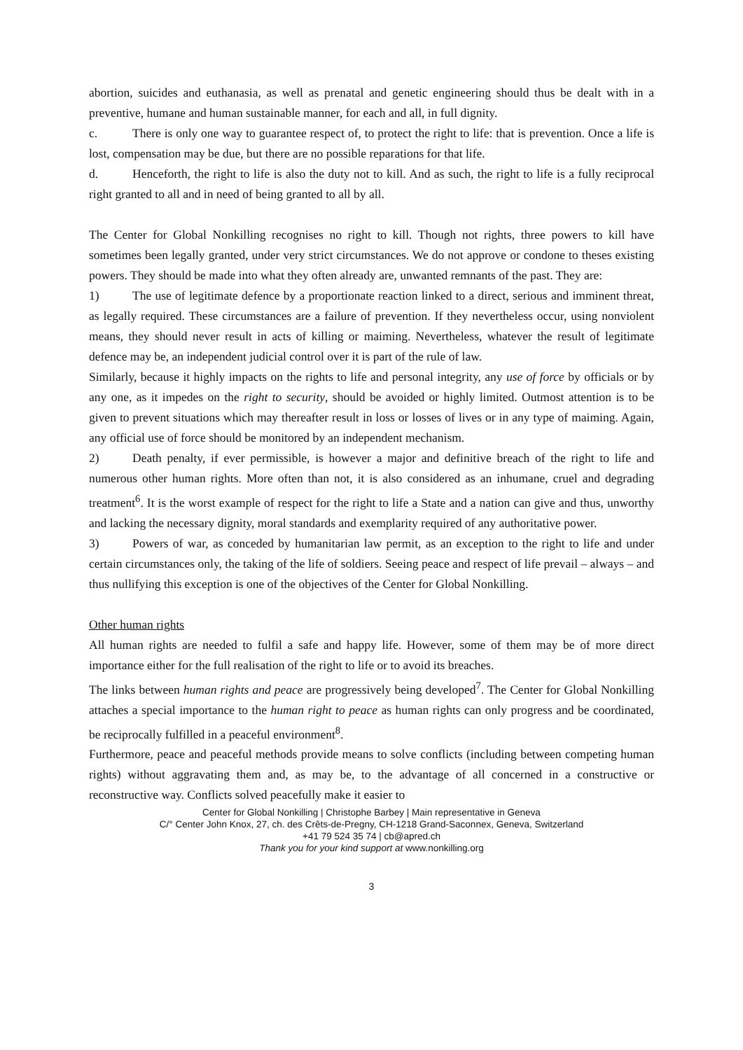abortion, suicides and euthanasia, as well as prenatal and genetic engineering should thus be dealt with in a preventive, humane and human sustainable manner, for each and all, in full dignity.
c. There is only one way to guarantee respect of, to protect the right to life: that is prevention. Once a life is lost, compensation may be due, but there are no possible reparations for that life.
d. Henceforth, the right to life is also the duty not to kill. And as such, the right to life is a fully reciprocal right granted to all and in need of being granted to all by all.
The Center for Global Nonkilling recognises no right to kill. Though not rights, three powers to kill have sometimes been legally granted, under very strict circumstances. We do not approve or condone to theses existing powers. They should be made into what they often already are, unwanted remnants of the past. They are:
1) The use of legitimate defence by a proportionate reaction linked to a direct, serious and imminent threat, as legally required. These circumstances are a failure of prevention. If they nevertheless occur, using nonviolent means, they should never result in acts of killing or maiming. Nevertheless, whatever the result of legitimate defence may be, an independent judicial control over it is part of the rule of law.
Similarly, because it highly impacts on the rights to life and personal integrity, any use of force by officials or by any one, as it impedes on the right to security, should be avoided or highly limited. Outmost attention is to be given to prevent situations which may thereafter result in loss or losses of lives or in any type of maiming. Again, any official use of force should be monitored by an independent mechanism.
2) Death penalty, if ever permissible, is however a major and definitive breach of the right to life and numerous other human rights. More often than not, it is also considered as an inhumane, cruel and degrading treatment<sup>6</sup>. It is the worst example of respect for the right to life a State and a nation can give and thus, unworthy and lacking the necessary dignity, moral standards and exemplarity required of any authoritative power.
3) Powers of war, as conceded by humanitarian law permit, as an exception to the right to life and under certain circumstances only, the taking of the life of soldiers. Seeing peace and respect of life prevail – always – and thus nullifying this exception is one of the objectives of the Center for Global Nonkilling.
Other human rights
All human rights are needed to fulfil a safe and happy life. However, some of them may be of more direct importance either for the full realisation of the right to life or to avoid its breaches.
The links between human rights and peace are progressively being developed<sup>7</sup>. The Center for Global Nonkilling attaches a special importance to the human right to peace as human rights can only progress and be coordinated, be reciprocally fulfilled in a peaceful environment<sup>8</sup>.
Furthermore, peace and peaceful methods provide means to solve conflicts (including between competing human rights) without aggravating them and, as may be, to the advantage of all concerned in a constructive or reconstructive way. Conflicts solved peacefully make it easier to
Center for Global Nonkilling | Christophe Barbey | Main representative in Geneva
C/° Center John Knox, 27, ch. des Crêts-de-Pregny, CH-1218 Grand-Saconnex, Geneva, Switzerland
+41 79 524 35 74 | cb@apred.ch
Thank you for your kind support at www.nonkilling.org
3